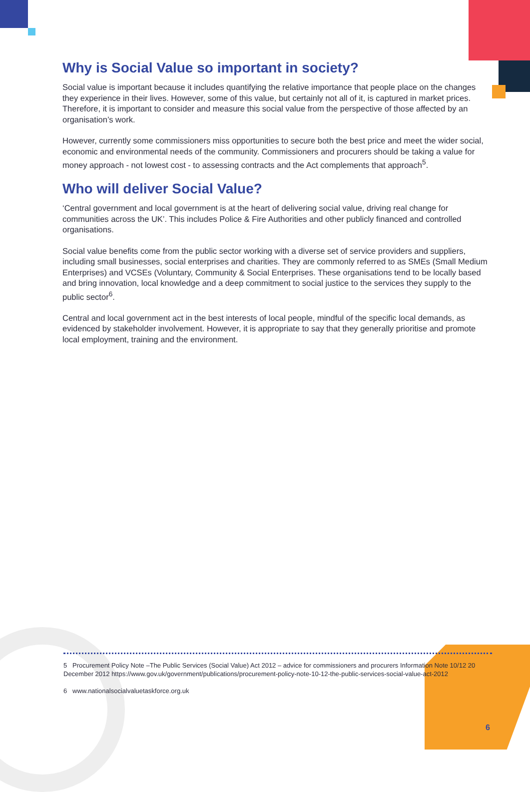Why is Social Value so important in society?
Social value is important because it includes quantifying the relative importance that people place on the changes they experience in their lives. However, some of this value, but certainly not all of it, is captured in market prices. Therefore, it is important to consider and measure this social value from the perspective of those affected by an organisation’s work.
However, currently some commissioners miss opportunities to secure both the best price and meet the wider social, economic and environmental needs of the community. Commissioners and procurers should be taking a value for money approach - not lowest cost - to assessing contracts and the Act complements that approach<sup>5</sup>.
Who will deliver Social Value?
‘Central government and local government is at the heart of delivering social value, driving real change for communities across the UK’. This includes Police & Fire Authorities and other publicly financed and controlled organisations.
Social value benefits come from the public sector working with a diverse set of service providers and suppliers, including small businesses, social enterprises and charities. They are commonly referred to as SMEs (Small Medium Enterprises) and VCSEs (Voluntary, Community & Social Enterprises. These organisations tend to be locally based and bring innovation, local knowledge and a deep commitment to social justice to the services they supply to the public sector<sup>6</sup>.
Central and local government act in the best interests of local people, mindful of the specific local demands, as evidenced by stakeholder involvement. However, it is appropriate to say that they generally prioritise and promote local employment, training and the environment.
5 Procurement Policy Note –The Public Services (Social Value) Act 2012 – advice for commissioners and procurers Information Note 10/12 20 December 2012 https://www.gov.uk/government/publications/procurement-policy-note-10-12-the-public-services-social-value-act-2012
6 www.nationalsocialvaluetaskforce.org.uk
6